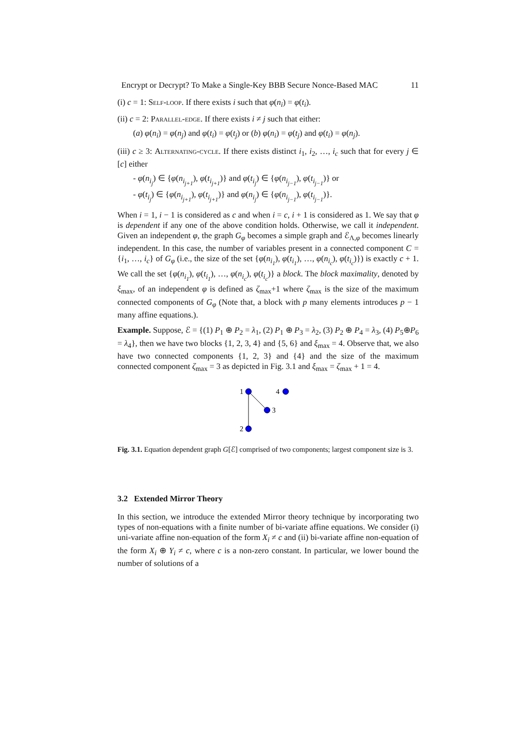Encrypt or Decrypt? To Make a Single-Key BBB Secure Nonce-Based MAC 11
(i) c = 1: Self-loop. If there exists i such that φ(n<sub>i</sub>) = φ(t<sub>i</sub>).
(ii) c = 2: Parallel-edge. If there exists i ≠ j such that either:
(a) φ(n<sub>i</sub>) = φ(n<sub>j</sub>) and φ(t<sub>i</sub>) = φ(t<sub>j</sub>) or (b) φ(n<sub>i</sub>) = φ(t<sub>j</sub>) and φ(t<sub>i</sub>) = φ(n<sub>j</sub>).
(iii) c ≥ 3: Alternating-cycle. If there exists distinct i<sub>1</sub>, i<sub>2</sub>, …, i<sub>c</sub> such that for every j ∈ [c] either
- φ(n<sub>i<sub>j</sub></sub>) ∈ {φ(n<sub>i<sub>j+1</sub></sub>), φ(t<sub>i<sub>j+1</sub></sub>)} and φ(t<sub>i<sub>j</sub></sub>) ∈ {φ(n<sub>i<sub>j−1</sub></sub>), φ(t<sub>i<sub>j−1</sub></sub>)} or
- φ(t<sub>i<sub>j</sub></sub>) ∈ {φ(n<sub>i<sub>j+1</sub></sub>), φ(t<sub>i<sub>j+1</sub></sub>)} and φ(n<sub>i<sub>j</sub></sub>) ∈ {φ(n<sub>i<sub>j−1</sub></sub>), φ(t<sub>i<sub>j−1</sub></sub>)}.
When i = 1, i − 1 is considered as c and when i = c, i + 1 is considered as 1. We say that φ is dependent if any one of the above condition holds. Otherwise, we call it independent. Given an independent φ, the graph G<sub>φ</sub> becomes a simple graph and ℰ<sub>Λ,φ</sub> becomes linearly independent. In this case, the number of variables present in a connected component C = {i<sub>1</sub>, …, i<sub>c</sub>} of G<sub>φ</sub> (i.e., the size of the set {φ(n<sub>i<sub>1</sub></sub>), φ(t<sub>i<sub>1</sub></sub>), …, φ(n<sub>i<sub>c</sub></sub>), φ(t<sub>i<sub>c</sub></sub>)}) is exactly c + 1. We call the set {φ(n<sub>i<sub>1</sub></sub>), φ(t<sub>i<sub>1</sub></sub>), …, φ(n<sub>i<sub>c</sub></sub>), φ(t<sub>i<sub>c</sub></sub>)} a block. The block maximality, denoted by ξ<sub>max</sub>, of an independent φ is defined as ζ<sub>max</sub>+1 where ζ<sub>max</sub> is the size of the maximum connected components of G<sub>φ</sub> (Note that, a block with p many elements introduces p − 1 many affine equations.).
Example. Suppose, ℰ = {(1) P<sub>1</sub> ⊕ P<sub>2</sub> = λ<sub>1</sub>, (2) P<sub>1</sub> ⊕ P<sub>3</sub> = λ<sub>2</sub>, (3) P<sub>2</sub> ⊕ P<sub>4</sub> = λ<sub>3</sub>, (4) P<sub>5</sub>⊕P<sub>6</sub> = λ<sub>4</sub>}, then we have two blocks {1, 2, 3, 4} and {5, 6} and ξ<sub>max</sub> = 4. Observe that, we also have two connected components {1, 2, 3} and {4} and the size of the maximum connected component ζ<sub>max</sub> = 3 as depicted in Fig. 3.1 and ξ<sub>max</sub> = ζ<sub>max</sub> + 1 = 4.
1
4
3
2
Fig. 3.1. Equation dependent graph G[ℰ] comprised of two components; largest component size is 3.
3.2 Extended Mirror Theory
In this section, we introduce the extended Mirror theory technique by incorporating two types of non-equations with a finite number of bi-variate affine equations. We consider (i) uni-variate affine non-equation of the form X<sub>i</sub> ≠ c and (ii) bi-variate affine non-equation of the form X<sub>i</sub> ⊕ Y<sub>i</sub> ≠ c, where c is a non-zero constant. In particular, we lower bound the number of solutions of a